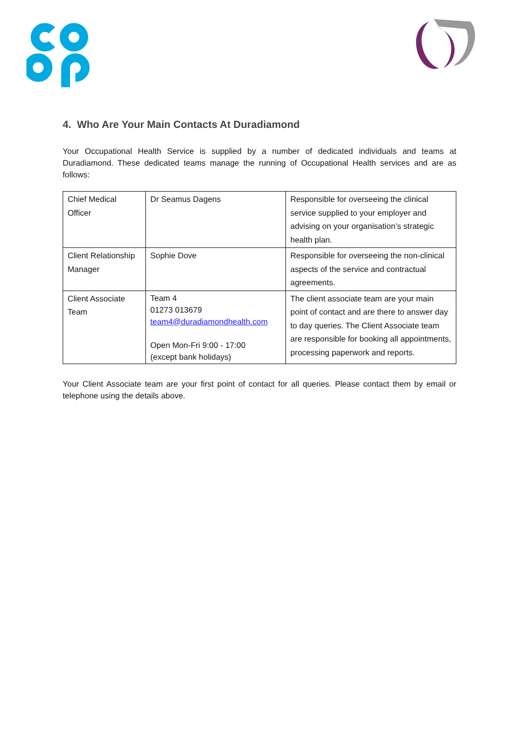4. Who Are Your Main Contacts At Duradiamond
Your Occupational Health Service is supplied by a number of dedicated individuals and teams at Duradiamond. These dedicated teams manage the running of Occupational Health services and are as follows:
| Chief Medical Officer | Dr Seamus Dagens | Responsible for overseeing the clinical service supplied to your employer and advising on your organisation’s strategic health plan. |
| Client Relationship Manager | Sophie Dove | Responsible for overseeing the non-clinical aspects of the service and contractual agreements. |
| Client Associate Team | Team 4 01273 013679 team4@duradiamondhealth.com Open Mon-Fri 9:00 - 17:00 (except bank holidays) | The client associate team are your main point of contact and are there to answer day to day queries. The Client Associate team are responsible for booking all appointments, processing paperwork and reports. |
Your Client Associate team are your first point of contact for all queries. Please contact them by email or telephone using the details above.